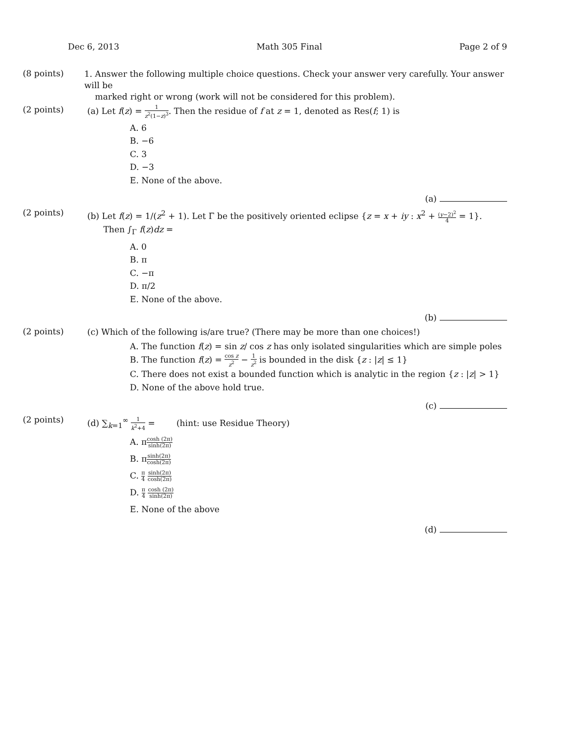Dec 6, 2013 Math 305 Final Page 2 of 9
(8 points)
1. Answer the following multiple choice questions. Check your answer very carefully. Your answer will be
marked right or wrong (work will not be considered for this problem).
(2 points)
(a) Let f(z) = 1 z<sup>2</sup>(1−z)<sup>3</sup>. Then the residue of f at z = 1, denoted as Res(f; 1) is
A. 6
B. −6
C. 3
D. −3
E. None of the above.
(a)
(2 points)
(b) Let f(z) = 1/(z<sup>2</sup> + 1). Let Γ be the positively oriented eclipse {z = x + iy : x<sup>2</sup> + (y−2)<sup>2</sup> 4 = 1}.
Then ∫<sub>Γ</sub> f(z)dz =
A. 0
B. π
C. −π
D. π/2
E. None of the above.
(b)
(2 points)
(c) Which of the following is/are true? (There may be more than one choices!)
A. The function f(z) = sin z/ cos z has only isolated singularities which are simple poles
B. The function f(z) = cos z z<sup>2</sup> − 1 z<sup>2</sup> is bounded in the disk {z : |z| ≤ 1}
C. There does not exist a bounded function which is analytic in the region {z : |z| > 1}
D. None of the above hold true.
(c)
(2 points)
(d) ∑<sub>k=1</sub><sup>∞</sup> 1 k<sup>2</sup>+4 = (hint: use Residue Theory)
A. πcosh (2π) sinh(2π)
B. πsinh(2π) cosh(2π)
C. π 4 sinh(2π) cosh(2π)
D. π 4 cosh (2π) sinh(2π)
E. None of the above
(d)